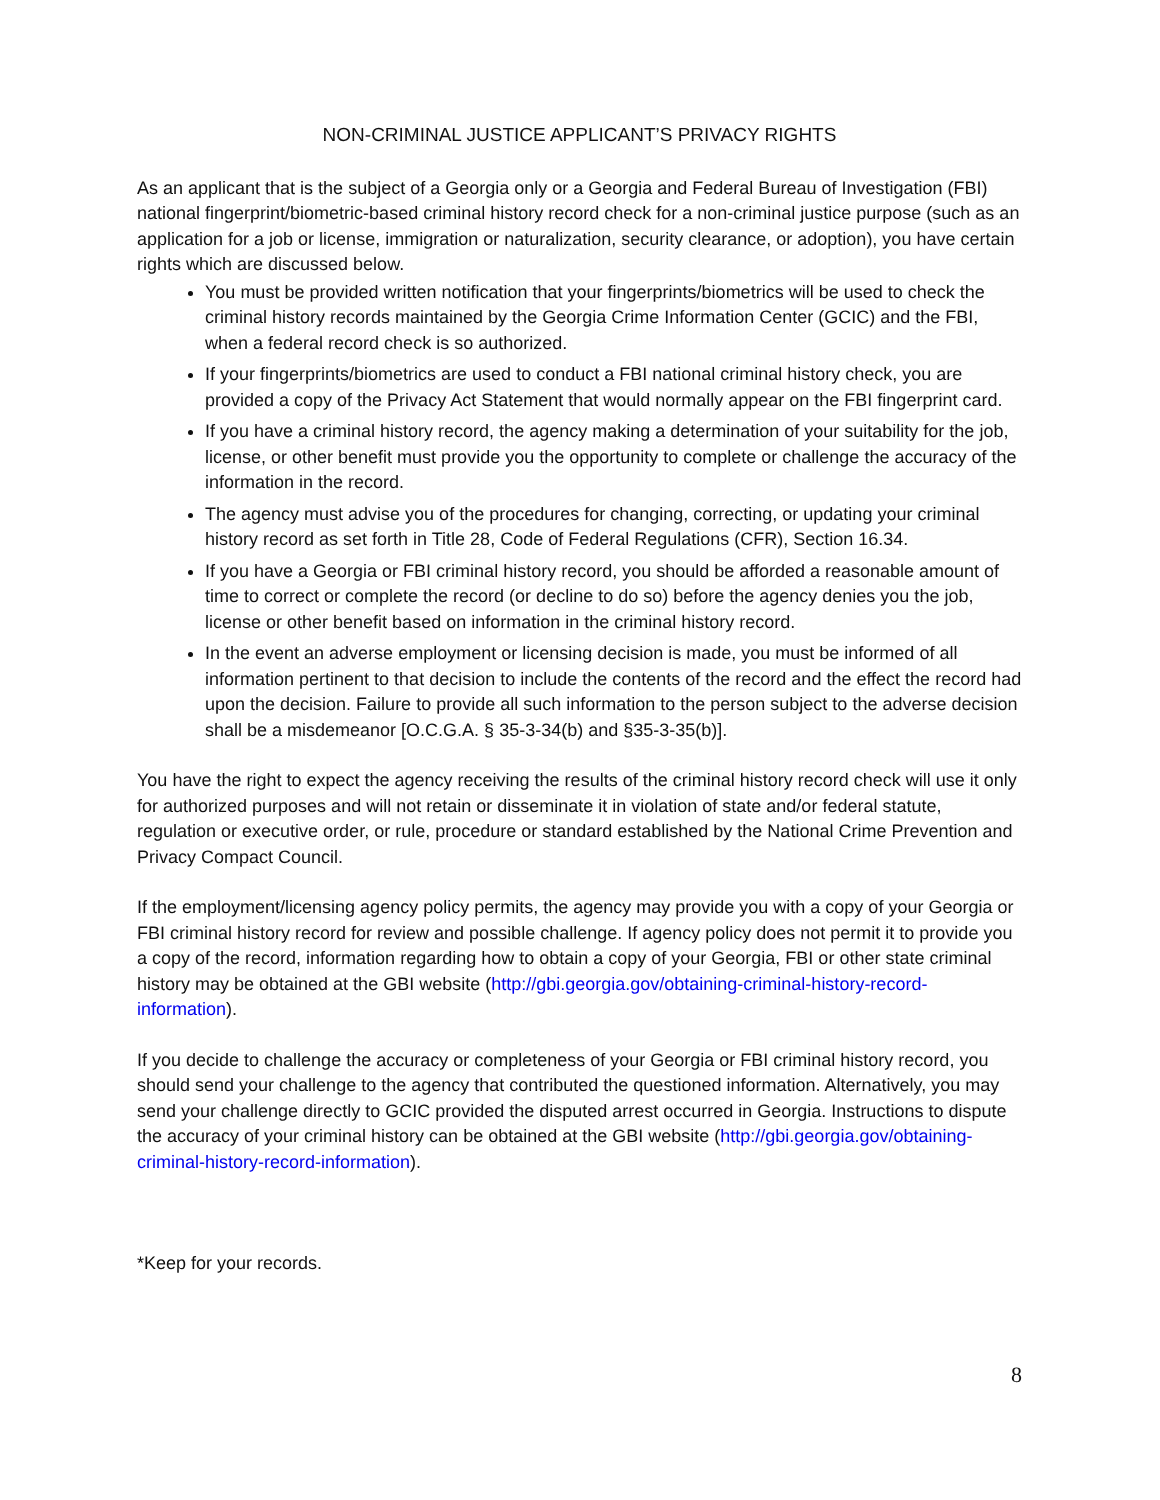NON-CRIMINAL JUSTICE APPLICANT’S PRIVACY RIGHTS
As an applicant that is the subject of a Georgia only or a Georgia and Federal Bureau of Investigation (FBI) national fingerprint/biometric-based criminal history record check for a non-criminal justice purpose (such as an application for a job or license, immigration or naturalization, security clearance, or adoption), you have certain rights which are discussed below.
You must be provided written notification that your fingerprints/biometrics will be used to check the criminal history records maintained by the Georgia Crime Information Center (GCIC) and the FBI, when a federal record check is so authorized.
If your fingerprints/biometrics are used to conduct a FBI national criminal history check, you are provided a copy of the Privacy Act Statement that would normally appear on the FBI fingerprint card.
If you have a criminal history record, the agency making a determination of your suitability for the job, license, or other benefit must provide you the opportunity to complete or challenge the accuracy of the information in the record.
The agency must advise you of the procedures for changing, correcting, or updating your criminal history record as set forth in Title 28, Code of Federal Regulations (CFR), Section 16.34.
If you have a Georgia or FBI criminal history record, you should be afforded a reasonable amount of time to correct or complete the record (or decline to do so) before the agency denies you the job, license or other benefit based on information in the criminal history record.
In the event an adverse employment or licensing decision is made, you must be informed of all information pertinent to that decision to include the contents of the record and the effect the record had upon the decision. Failure to provide all such information to the person subject to the adverse decision shall be a misdemeanor [O.C.G.A. § 35-3-34(b) and §35-3-35(b)].
You have the right to expect the agency receiving the results of the criminal history record check will use it only for authorized purposes and will not retain or disseminate it in violation of state and/or federal statute, regulation or executive order, or rule, procedure or standard established by the National Crime Prevention and Privacy Compact Council.
If the employment/licensing agency policy permits, the agency may provide you with a copy of your Georgia or FBI criminal history record for review and possible challenge. If agency policy does not permit it to provide you a copy of the record, information regarding how to obtain a copy of your Georgia, FBI or other state criminal history may be obtained at the GBI website (http://gbi.georgia.gov/obtaining-criminal-history-record-information).
If you decide to challenge the accuracy or completeness of your Georgia or FBI criminal history record, you should send your challenge to the agency that contributed the questioned information. Alternatively, you may send your challenge directly to GCIC provided the disputed arrest occurred in Georgia. Instructions to dispute the accuracy of your criminal history can be obtained at the GBI website (http://gbi.georgia.gov/obtaining-criminal-history-record-information).
*Keep for your records.
8